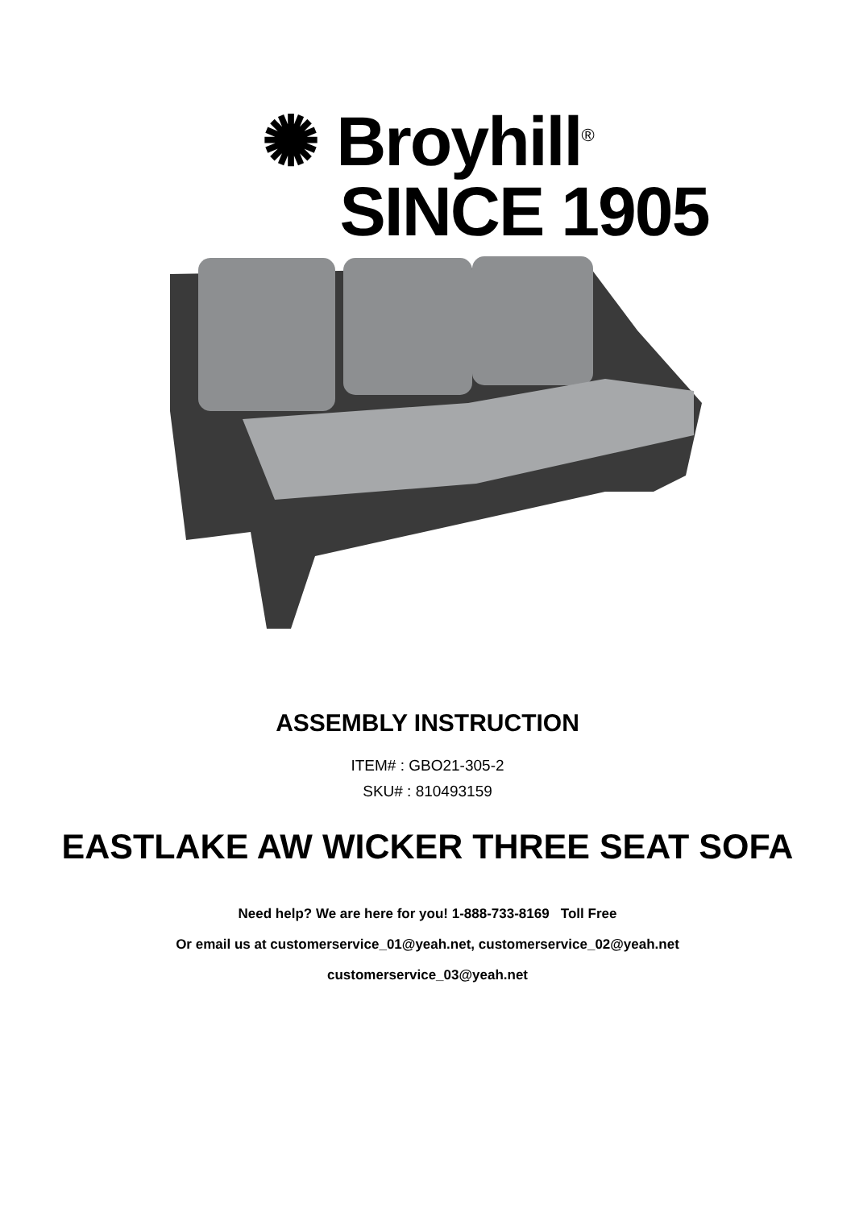✺ Broyhill<sup>®</sup>
SINCE 1905
ASSEMBLY INSTRUCTION
ITEM# : GBO21-305-2
SKU# : 810493159
EASTLAKE AW WICKER THREE SEAT SOFA
Need help? We are here for you! 1-888-733-8169 Toll Free
Or email us at customerservice_01@yeah.net, customerservice_02@yeah.net
customerservice_03@yeah.net